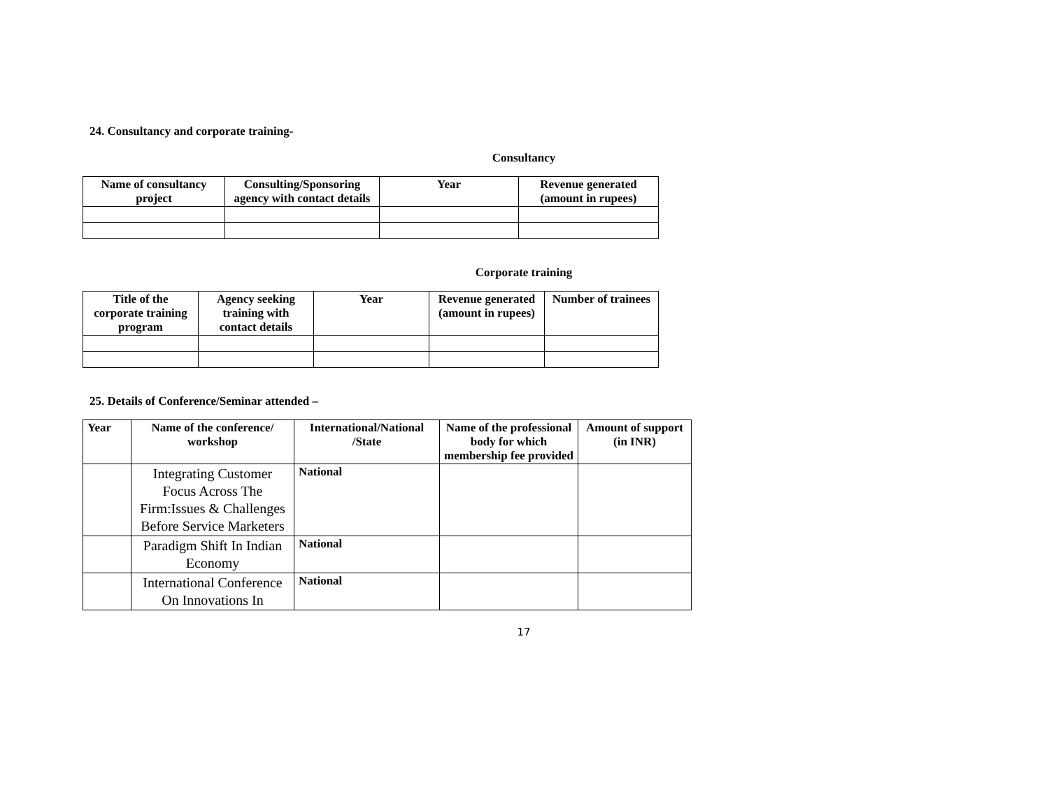24. Consultancy and corporate training-
Consultancy
| Name of consultancy project | Consulting/Sponsoring agency with contact details | Year | Revenue generated (amount in rupees) |
| --- | --- | --- | --- |
Corporate training
| Title of the corporate training program | Agency seeking training with contact details | Year | Revenue generated (amount in rupees) | Number of trainees |
| --- | --- | --- | --- | --- |
25. Details of Conference/Seminar attended –
| Year | Name of the conference/ workshop | International/National /State | Name of the professional body for which membership fee provided | Amount of support (in INR) |
| --- | --- | --- | --- | --- |
| | Integrating Customer Focus Across The Firm:Issues & Challenges Before Service Marketers | National | | |
| | Paradigm Shift In Indian Economy | National | | |
| | International Conference On Innovations In | National | | |
17